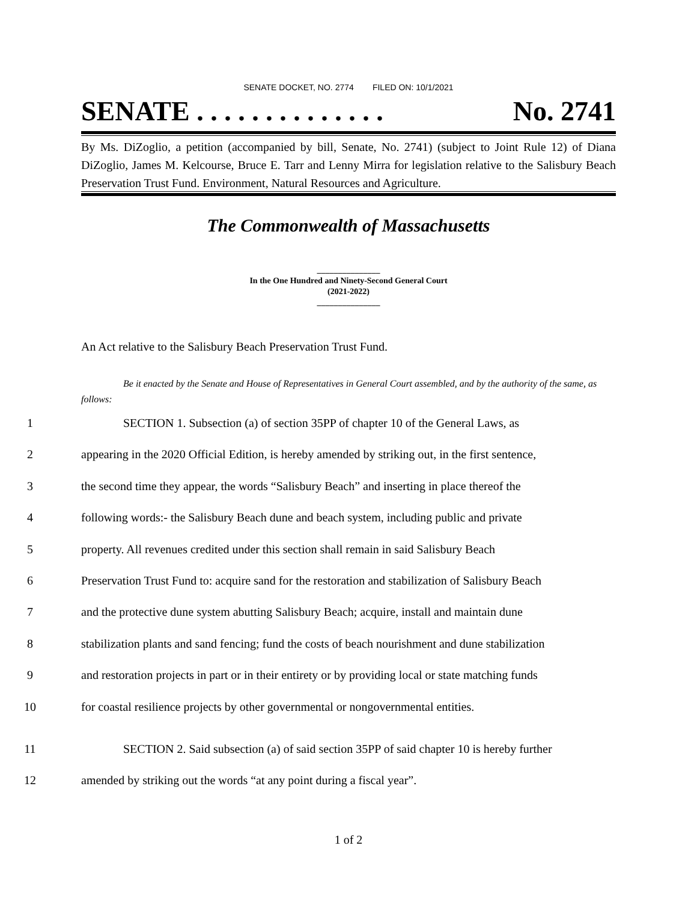SENATE DOCKET, NO. 2774 FILED ON: 10/1/2021
SENATE . . . . . . . . . . . . . . No. 2741
By Ms. DiZoglio, a petition (accompanied by bill, Senate, No. 2741) (subject to Joint Rule 12) of Diana DiZoglio, James M. Kelcourse, Bruce E. Tarr and Lenny Mirra for legislation relative to the Salisbury Beach Preservation Trust Fund. Environment, Natural Resources and Agriculture.
The Commonwealth of Massachusetts
_______________
In the One Hundred and Ninety-Second General Court
(2021-2022)
_______________
An Act relative to the Salisbury Beach Preservation Trust Fund.
Be it enacted by the Senate and House of Representatives in General Court assembled, and by the authority of the same, as follows:
1 SECTION 1. Subsection (a) of section 35PP of chapter 10 of the General Laws, as
2 appearing in the 2020 Official Edition, is hereby amended by striking out, in the first sentence,
3 the second time they appear, the words “Salisbury Beach” and inserting in place thereof the
4 following words:- the Salisbury Beach dune and beach system, including public and private
5 property. All revenues credited under this section shall remain in said Salisbury Beach
6 Preservation Trust Fund to: acquire sand for the restoration and stabilization of Salisbury Beach
7 and the protective dune system abutting Salisbury Beach; acquire, install and maintain dune
8 stabilization plants and sand fencing; fund the costs of beach nourishment and dune stabilization
9 and restoration projects in part or in their entirety or by providing local or state matching funds
10 for coastal resilience projects by other governmental or nongovernmental entities.
11 SECTION 2. Said subsection (a) of said section 35PP of said chapter 10 is hereby further
12 amended by striking out the words “at any point during a fiscal year”.
1 of 2